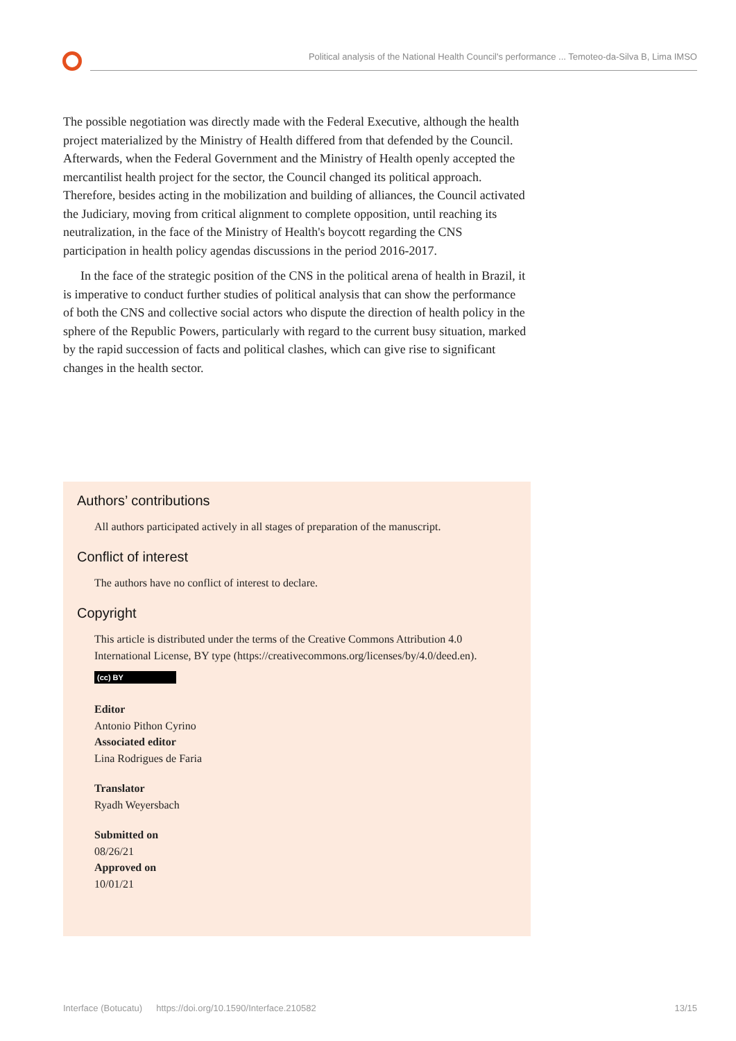Political analysis of the National Health Council's performance ... Temoteo-da-Silva B, Lima IMSO
The possible negotiation was directly made with the Federal Executive, although the health project materialized by the Ministry of Health differed from that defended by the Council. Afterwards, when the Federal Government and the Ministry of Health openly accepted the mercantilist health project for the sector, the Council changed its political approach. Therefore, besides acting in the mobilization and building of alliances, the Council activated the Judiciary, moving from critical alignment to complete opposition, until reaching its neutralization, in the face of the Ministry of Health's boycott regarding the CNS participation in health policy agendas discussions in the period 2016-2017.
In the face of the strategic position of the CNS in the political arena of health in Brazil, it is imperative to conduct further studies of political analysis that can show the performance of both the CNS and collective social actors who dispute the direction of health policy in the sphere of the Republic Powers, particularly with regard to the current busy situation, marked by the rapid succession of facts and political clashes, which can give rise to significant changes in the health sector.
Authors’ contributions
All authors participated actively in all stages of preparation of the manuscript.
Conflict of interest
The authors have no conflict of interest to declare.
Copyright
This article is distributed under the terms of the Creative Commons Attribution 4.0 International License, BY type (https://creativecommons.org/licenses/by/4.0/deed.en).
(cc) BY
Editor
Antonio Pithon Cyrino
Associated editor
Lina Rodrigues de Faria
Translator
Ryadh Weyersbach
Submitted on
08/26/21
Approved on
10/01/21
Interface (Botucatu) https://doi.org/10.1590/Interface.210582 13/15